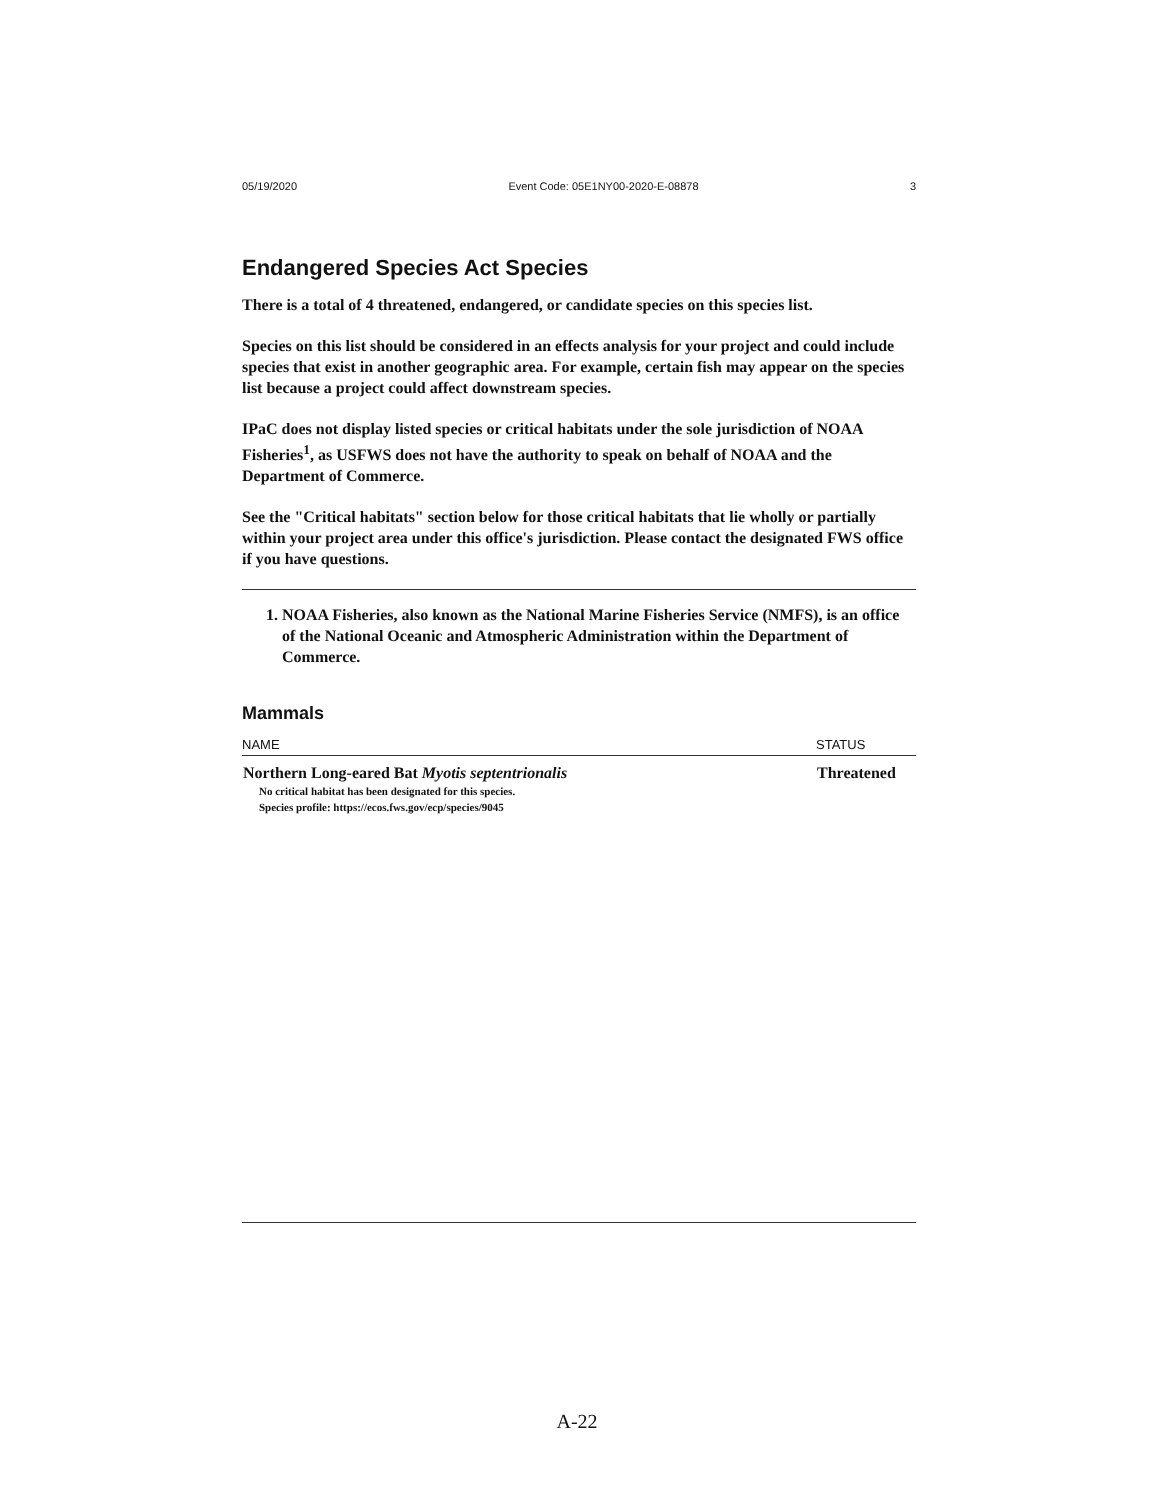05/19/2020 Event Code: 05E1NY00-2020-E-08878 3
Endangered Species Act Species
There is a total of 4 threatened, endangered, or candidate species on this species list.
Species on this list should be considered in an effects analysis for your project and could include species that exist in another geographic area. For example, certain fish may appear on the species list because a project could affect downstream species.
IPaC does not display listed species or critical habitats under the sole jurisdiction of NOAA Fisheries<sup>1</sup>, as USFWS does not have the authority to speak on behalf of NOAA and the Department of Commerce.
See the "Critical habitats" section below for those critical habitats that lie wholly or partially within your project area under this office's jurisdiction. Please contact the designated FWS office if you have questions.
1. NOAA Fisheries, also known as the National Marine Fisheries Service (NMFS), is an office of the National Oceanic and Atmospheric Administration within the Department of Commerce.
Mammals
| NAME | STATUS |
| --- | --- |
| Northern Long-eared Bat Myotis septentrionalis No critical habitat has been designated for this species. Species profile: https://ecos.fws.gov/ecp/species/9045 | Threatened |
A-22